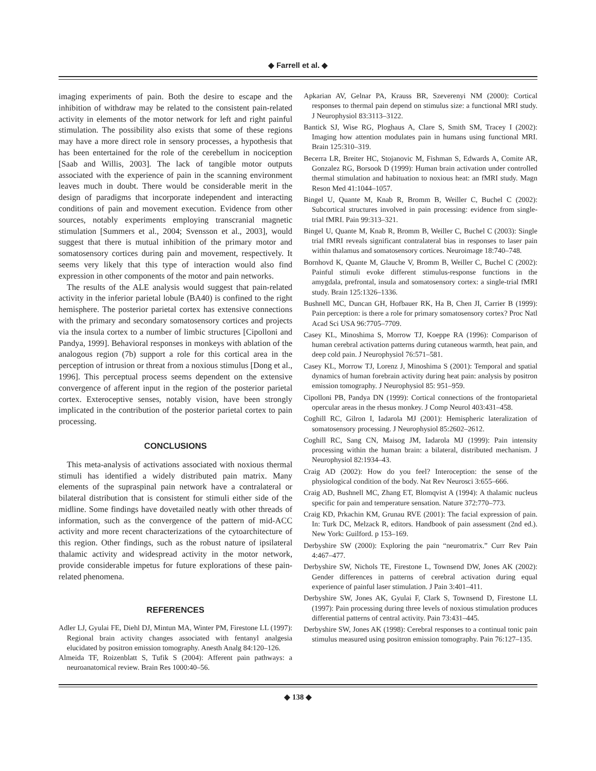◆ Farrell et al. ◆
imaging experiments of pain. Both the desire to escape and the inhibition of withdraw may be related to the consistent pain-related activity in elements of the motor network for left and right painful stimulation. The possibility also exists that some of these regions may have a more direct role in sensory processes, a hypothesis that has been entertained for the role of the cerebellum in nociception [Saab and Willis, 2003]. The lack of tangible motor outputs associated with the experience of pain in the scanning environment leaves much in doubt. There would be considerable merit in the design of paradigms that incorporate independent and interacting conditions of pain and movement execution. Evidence from other sources, notably experiments employing transcranial magnetic stimulation [Summers et al., 2004; Svensson et al., 2003], would suggest that there is mutual inhibition of the primary motor and somatosensory cortices during pain and movement, respectively. It seems very likely that this type of interaction would also find expression in other components of the motor and pain networks.
The results of the ALE analysis would suggest that pain-related activity in the inferior parietal lobule (BA40) is confined to the right hemisphere. The posterior parietal cortex has extensive connections with the primary and secondary somatosensory cortices and projects via the insula cortex to a number of limbic structures [Cipolloni and Pandya, 1999]. Behavioral responses in monkeys with ablation of the analogous region (7b) support a role for this cortical area in the perception of intrusion or threat from a noxious stimulus [Dong et al., 1996]. This perceptual process seems dependent on the extensive convergence of afferent input in the region of the posterior parietal cortex. Exteroceptive senses, notably vision, have been strongly implicated in the contribution of the posterior parietal cortex to pain processing.
CONCLUSIONS
This meta-analysis of activations associated with noxious thermal stimuli has identified a widely distributed pain matrix. Many elements of the supraspinal pain network have a contralateral or bilateral distribution that is consistent for stimuli either side of the midline. Some findings have dovetailed neatly with other threads of information, such as the convergence of the pattern of mid-ACC activity and more recent characterizations of the cytoarchitecture of this region. Other findings, such as the robust nature of ipsilateral thalamic activity and widespread activity in the motor network, provide considerable impetus for future explorations of these pain-related phenomena.
REFERENCES
Adler LJ, Gyulai FE, Diehl DJ, Mintun MA, Winter PM, Firestone LL (1997): Regional brain activity changes associated with fentanyl analgesia elucidated by positron emission tomography. Anesth Analg 84:120–126.
Almeida TF, Roizenblatt S, Tufik S (2004): Afferent pain pathways: a neuroanatomical review. Brain Res 1000:40–56.
Apkarian AV, Gelnar PA, Krauss BR, Szeverenyi NM (2000): Cortical responses to thermal pain depend on stimulus size: a functional MRI study. J Neurophysiol 83:3113–3122.
Bantick SJ, Wise RG, Ploghaus A, Clare S, Smith SM, Tracey I (2002): Imaging how attention modulates pain in humans using functional MRI. Brain 125:310–319.
Becerra LR, Breiter HC, Stojanovic M, Fishman S, Edwards A, Comite AR, Gonzalez RG, Borsook D (1999): Human brain activation under controlled thermal stimulation and habituation to noxious heat: an fMRI study. Magn Reson Med 41:1044–1057.
Bingel U, Quante M, Knab R, Bromm B, Weiller C, Buchel C (2002): Subcortical structures involved in pain processing: evidence from single-trial fMRI. Pain 99:313–321.
Bingel U, Quante M, Knab R, Bromm B, Weiller C, Buchel C (2003): Single trial fMRI reveals significant contralateral bias in responses to laser pain within thalamus and somatosensory cortices. Neuroimage 18:740–748.
Bornhovd K, Quante M, Glauche V, Bromm B, Weiller C, Buchel C (2002): Painful stimuli evoke different stimulus-response functions in the amygdala, prefrontal, insula and somatosensory cortex: a single-trial fMRI study. Brain 125:1326–1336.
Bushnell MC, Duncan GH, Hofbauer RK, Ha B, Chen JI, Carrier B (1999): Pain perception: is there a role for primary somatosensory cortex? Proc Natl Acad Sci USA 96:7705–7709.
Casey KL, Minoshima S, Morrow TJ, Koeppe RA (1996): Comparison of human cerebral activation patterns during cutaneous warmth, heat pain, and deep cold pain. J Neurophysiol 76:571–581.
Casey KL, Morrow TJ, Lorenz J, Minoshima S (2001): Temporal and spatial dynamics of human forebrain activity during heat pain: analysis by positron emission tomography. J Neurophysiol 85: 951–959.
Cipolloni PB, Pandya DN (1999): Cortical connections of the frontoparietal opercular areas in the rhesus monkey. J Comp Neurol 403:431–458.
Coghill RC, Gilron I, Iadarola MJ (2001): Hemispheric lateralization of somatosensory processing. J Neurophysiol 85:2602–2612.
Coghill RC, Sang CN, Maisog JM, Iadarola MJ (1999): Pain intensity processing within the human brain: a bilateral, distributed mechanism. J Neurophysiol 82:1934–43.
Craig AD (2002): How do you feel? Interoception: the sense of the physiological condition of the body. Nat Rev Neurosci 3:655–666.
Craig AD, Bushnell MC, Zhang ET, Blomqvist A (1994): A thalamic nucleus specific for pain and temperature sensation. Nature 372:770–773.
Craig KD, Prkachin KM, Grunau RVE (2001): The facial expression of pain. In: Turk DC, Melzack R, editors. Handbook of pain assessment (2nd ed.). New York: Guilford. p 153–169.
Derbyshire SW (2000): Exploring the pain “neuromatrix.” Curr Rev Pain 4:467–477.
Derbyshire SW, Nichols TE, Firestone L, Townsend DW, Jones AK (2002): Gender differences in patterns of cerebral activation during equal experience of painful laser stimulation. J Pain 3:401–411.
Derbyshire SW, Jones AK, Gyulai F, Clark S, Townsend D, Firestone LL (1997): Pain processing during three levels of noxious stimulation produces differential patterns of central activity. Pain 73:431–445.
Derbyshire SW, Jones AK (1998): Cerebral responses to a continual tonic pain stimulus measured using positron emission tomography. Pain 76:127–135.
◆ 138 ◆